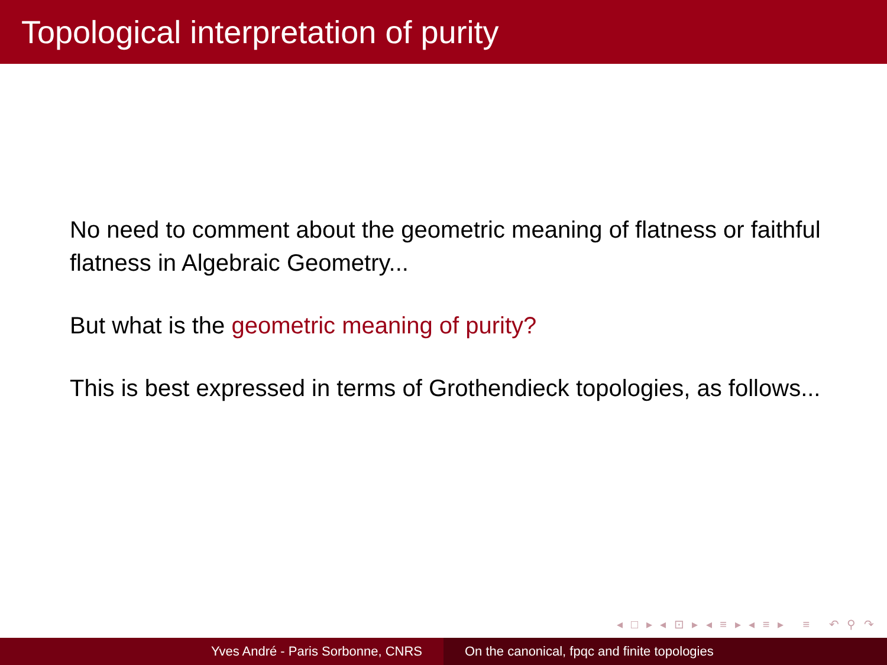Topological interpretation of purity
No need to comment about the geometric meaning of flatness or faithful flatness in Algebraic Geometry...
But what is the geometric meaning of purity?
This is best expressed in terms of Grothendieck topologies, as follows...
◂ □ ▸ ◂ ⊡ ▸ ◂ ≡ ▸ ◂ ≡ ▸ ≡ ↶ ⚲ ↷
Yves André - Paris Sorbonne, CNRS On the canonical, fpqc and finite topologies